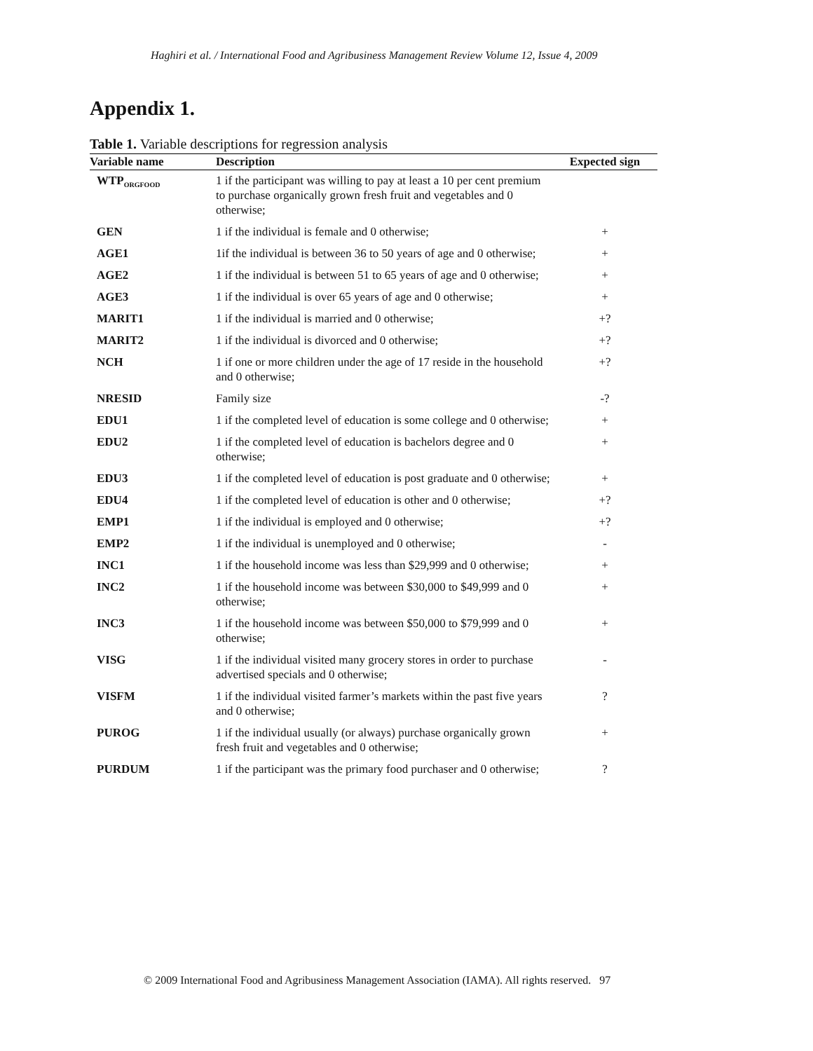Haghiri et al. / International Food and Agribusiness Management Review Volume 12, Issue 4, 2009
Appendix 1.
Table 1. Variable descriptions for regression analysis
| Variable name | Description | Expected sign |
| --- | --- | --- |
| WTP<sub>ORGFOOD</sub> | 1 if the participant was willing to pay at least a 10 per cent premium to purchase organically grown fresh fruit and vegetables and 0 otherwise; | |
| GEN | 1 if the individual is female and 0 otherwise; | + |
| AGE1 | 1if the individual is between 36 to 50 years of age and 0 otherwise; | + |
| AGE2 | 1 if the individual is between 51 to 65 years of age and 0 otherwise; | + |
| AGE3 | 1 if the individual is over 65 years of age and 0 otherwise; | + |
| MARIT1 | 1 if the individual is married and 0 otherwise; | +? |
| MARIT2 | 1 if the individual is divorced and 0 otherwise; | +? |
| NCH | 1 if one or more children under the age of 17 reside in the household and 0 otherwise; | +? |
| NRESID | Family size | -? |
| EDU1 | 1 if the completed level of education is some college and 0 otherwise; | + |
| EDU2 | 1 if the completed level of education is bachelors degree and 0 otherwise; | + |
| EDU3 | 1 if the completed level of education is post graduate and 0 otherwise; | + |
| EDU4 | 1 if the completed level of education is other and 0 otherwise; | +? |
| EMP1 | 1 if the individual is employed and 0 otherwise; | +? |
| EMP2 | 1 if the individual is unemployed and 0 otherwise; | - |
| INC1 | 1 if the household income was less than $29,999 and 0 otherwise; | + |
| INC2 | 1 if the household income was between $30,000 to $49,999 and 0 otherwise; | + |
| INC3 | 1 if the household income was between $50,000 to $79,999 and 0 otherwise; | + |
| VISG | 1 if the individual visited many grocery stores in order to purchase advertised specials and 0 otherwise; | - |
| VISFM | 1 if the individual visited farmer’s markets within the past five years and 0 otherwise; | ? |
| PUROG | 1 if the individual usually (or always) purchase organically grown fresh fruit and vegetables and 0 otherwise; | + |
| PURDUM | 1 if the participant was the primary food purchaser and 0 otherwise; | ? |
© 2009 International Food and Agribusiness Management Association (IAMA). All rights reserved. 97